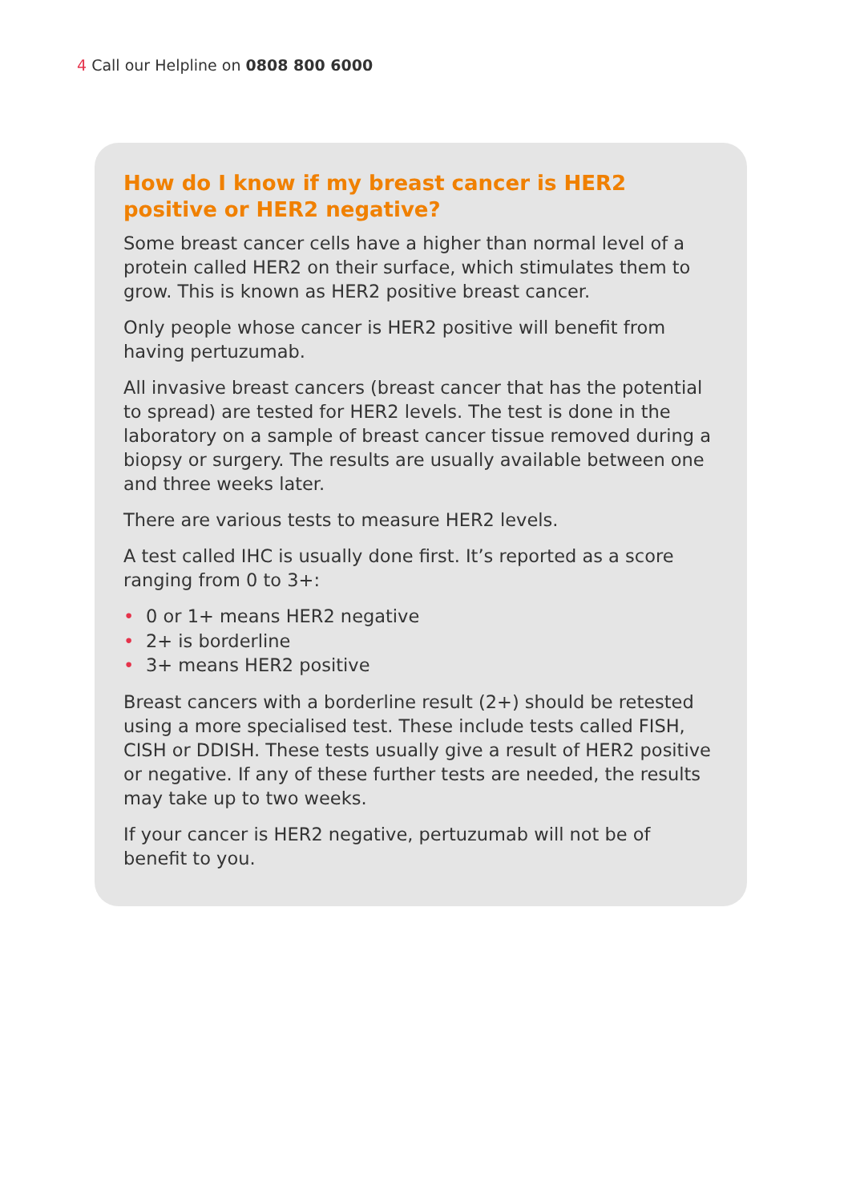4 Call our Helpline on 0808 800 6000
How do I know if my breast cancer is HER2 positive or HER2 negative?
Some breast cancer cells have a higher than normal level of a protein called HER2 on their surface, which stimulates them to grow. This is known as HER2 positive breast cancer.
Only people whose cancer is HER2 positive will benefit from having pertuzumab.
All invasive breast cancers (breast cancer that has the potential to spread) are tested for HER2 levels. The test is done in the laboratory on a sample of breast cancer tissue removed during a biopsy or surgery. The results are usually available between one and three weeks later.
There are various tests to measure HER2 levels.
A test called IHC is usually done first. It’s reported as a score ranging from 0 to 3+:
• 0 or 1+ means HER2 negative
• 2+ is borderline
• 3+ means HER2 positive
Breast cancers with a borderline result (2+) should be retested using a more specialised test. These include tests called FISH, CISH or DDISH. These tests usually give a result of HER2 positive or negative. If any of these further tests are needed, the results may take up to two weeks.
If your cancer is HER2 negative, pertuzumab will not be of benefit to you.